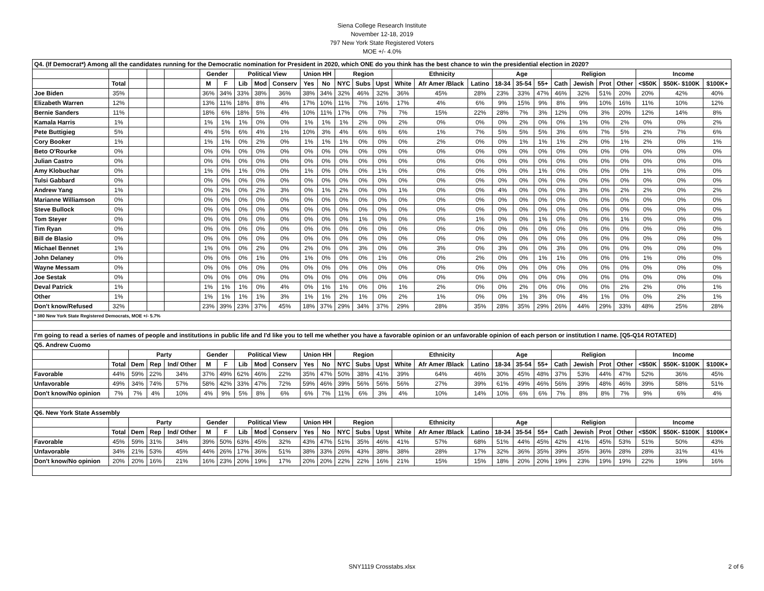Siena College Research Institute
November 12-18, 2019
797 New York State Registered Voters
MOE +/- 4.0%
| Q4. (If Democrat*) Among all the candidates running for the Democratic nomination for President in 2020, which ONE do you think has the best chance to win the presidential election in 2020? | | | | | | | | | | | | | | | | | | | | | | | | | | | |
| | | | | | Gender | | Political View | | | Union HH | | Region | | | Ethnicity | | | Age | | | Religion | | | | Income | | |
| | Total | | | | M | F | Lib | Mod | Conserv | Yes | No | NYC | Subs | Upst | White | Afr Amer /Black | Latino | 18-34 | 35-54 | 55+ | Cath | Jewish | Prot | Other | <$50K | $50K- $100K | $100K+ |
| Joe Biden | 35% | | | | 36% | 34% | 33% | 38% | 36% | 38% | 34% | 32% | 46% | 32% | 36% | 45% | 28% | 23% | 33% | 47% | 46% | 32% | 51% | 20% | 20% | 42% | 40% |
| Elizabeth Warren | 12% | | | | 13% | 11% | 18% | 8% | 4% | 17% | 10% | 11% | 7% | 16% | 17% | 4% | 6% | 9% | 15% | 9% | 8% | 9% | 10% | 16% | 11% | 10% | 12% |
| Bernie Sanders | 11% | | | | 18% | 6% | 18% | 5% | 4% | 10% | 11% | 17% | 0% | 7% | 7% | 15% | 22% | 28% | 7% | 3% | 12% | 0% | 3% | 20% | 12% | 14% | 8% |
| Kamala Harris | 1% | | | | 1% | 1% | 1% | 0% | 0% | 1% | 1% | 1% | 2% | 0% | 2% | 0% | 0% | 0% | 2% | 0% | 0% | 1% | 0% | 2% | 0% | 0% | 2% |
| Pete Buttigieg | 5% | | | | 4% | 5% | 6% | 4% | 1% | 10% | 3% | 4% | 6% | 6% | 6% | 1% | 7% | 5% | 5% | 5% | 3% | 6% | 7% | 5% | 2% | 7% | 6% |
| Cory Booker | 1% | | | | 1% | 1% | 0% | 2% | 0% | 1% | 1% | 1% | 0% | 0% | 0% | 2% | 0% | 0% | 1% | 1% | 1% | 2% | 0% | 1% | 2% | 0% | 1% |
| Beto O'Rourke | 0% | | | | 0% | 0% | 0% | 0% | 0% | 0% | 0% | 0% | 0% | 0% | 0% | 0% | 0% | 0% | 0% | 0% | 0% | 0% | 0% | 0% | 0% | 0% | 0% |
| Julian Castro | 0% | | | | 0% | 0% | 0% | 0% | 0% | 0% | 0% | 0% | 0% | 0% | 0% | 0% | 0% | 0% | 0% | 0% | 0% | 0% | 0% | 0% | 0% | 0% | 0% |
| Amy Klobuchar | 0% | | | | 1% | 0% | 1% | 0% | 0% | 1% | 0% | 0% | 0% | 1% | 0% | 0% | 0% | 0% | 0% | 1% | 0% | 0% | 0% | 0% | 1% | 0% | 0% |
| Tulsi Gabbard | 0% | | | | 0% | 0% | 0% | 0% | 0% | 0% | 0% | 0% | 0% | 0% | 0% | 0% | 0% | 0% | 0% | 0% | 0% | 0% | 0% | 0% | 0% | 0% | 0% |
| Andrew Yang | 1% | | | | 0% | 2% | 0% | 2% | 3% | 0% | 1% | 2% | 0% | 0% | 1% | 0% | 0% | 4% | 0% | 0% | 0% | 3% | 0% | 2% | 2% | 0% | 2% |
| Marianne Williamson | 0% | | | | 0% | 0% | 0% | 0% | 0% | 0% | 0% | 0% | 0% | 0% | 0% | 0% | 0% | 0% | 0% | 0% | 0% | 0% | 0% | 0% | 0% | 0% | 0% |
| Steve Bullock | 0% | | | | 0% | 0% | 0% | 0% | 0% | 0% | 0% | 0% | 0% | 0% | 0% | 0% | 0% | 0% | 0% | 0% | 0% | 0% | 0% | 0% | 0% | 0% | 0% |
| Tom Steyer | 0% | | | | 0% | 0% | 0% | 0% | 0% | 0% | 0% | 0% | 1% | 0% | 0% | 0% | 1% | 0% | 0% | 1% | 0% | 0% | 0% | 1% | 0% | 0% | 0% |
| Tim Ryan | 0% | | | | 0% | 0% | 0% | 0% | 0% | 0% | 0% | 0% | 0% | 0% | 0% | 0% | 0% | 0% | 0% | 0% | 0% | 0% | 0% | 0% | 0% | 0% | 0% |
| Bill de Blasio | 0% | | | | 0% | 0% | 0% | 0% | 0% | 0% | 0% | 0% | 0% | 0% | 0% | 0% | 0% | 0% | 0% | 0% | 0% | 0% | 0% | 0% | 0% | 0% | 0% |
| Michael Bennet | 1% | | | | 1% | 0% | 0% | 2% | 0% | 2% | 0% | 0% | 3% | 0% | 0% | 3% | 0% | 3% | 0% | 0% | 3% | 0% | 0% | 0% | 0% | 0% | 0% |
| John Delaney | 0% | | | | 0% | 0% | 0% | 1% | 0% | 1% | 0% | 0% | 0% | 1% | 0% | 0% | 2% | 0% | 0% | 1% | 1% | 0% | 0% | 0% | 1% | 0% | 0% |
| Wayne Messam | 0% | | | | 0% | 0% | 0% | 0% | 0% | 0% | 0% | 0% | 0% | 0% | 0% | 0% | 0% | 0% | 0% | 0% | 0% | 0% | 0% | 0% | 0% | 0% | 0% |
| Joe Sestak | 0% | | | | 0% | 0% | 0% | 0% | 0% | 0% | 0% | 0% | 0% | 0% | 0% | 0% | 0% | 0% | 0% | 0% | 0% | 0% | 0% | 0% | 0% | 0% | 0% |
| Deval Patrick | 1% | | | | 1% | 1% | 1% | 0% | 4% | 0% | 1% | 1% | 0% | 0% | 1% | 2% | 0% | 0% | 2% | 0% | 0% | 0% | 0% | 2% | 2% | 0% | 1% |
| Other | 1% | | | | 1% | 1% | 1% | 1% | 3% | 1% | 1% | 2% | 1% | 0% | 2% | 1% | 0% | 0% | 1% | 3% | 0% | 4% | 1% | 0% | 0% | 2% | 1% |
| Don't know/Refused | 32% | | | | 23% | 39% | 23% | 37% | 45% | 18% | 37% | 29% | 34% | 37% | 29% | 28% | 35% | 28% | 35% | 29% | 26% | 44% | 29% | 33% | 48% | 25% | 28% |
| * 380 New York State Registered Democrats, MOE +/- 5.7% | | | | | | | | | | | | | | | | | | | | | | | | | | | |
| I'm going to read a series of names of people and institutions in public life and I'd like you to tell me whether you have a favorable opinion or an unfavorable opinion of each person or institution I name. [Q5-Q14 ROTATED] | | | | | | | | | | | | | | | | | | | | | | | | | | | |
| Q5. Andrew Cuomo | | | | | | | | | | | | | | | | | | | | | | | | | | | |
| | | Party | | | Gender | | Political View | | | Union HH | | Region | | | Ethnicity | | | Age | | | Religion | | | | Income | | |
| | Total | Dem | Rep | Ind/ Other | M | F | Lib | Mod | Conserv | Yes | No | NYC | Subs | Upst | White | Afr Amer /Black | Latino | 18-34 | 35-54 | 55+ | Cath | Jewish | Prot | Other | <$50K | $50K- $100K | $100K+ |
| Favorable | 44% | 59% | 22% | 34% | 37% | 49% | 62% | 46% | 22% | 35% | 47% | 50% | 38% | 41% | 39% | 64% | 46% | 30% | 45% | 48% | 37% | 53% | 44% | 47% | 52% | 36% | 45% |
| Unfavorable | 49% | 34% | 74% | 57% | 58% | 42% | 33% | 47% | 72% | 59% | 46% | 39% | 56% | 56% | 56% | 27% | 39% | 61% | 49% | 46% | 56% | 39% | 48% | 46% | 39% | 58% | 51% |
| Don't know/No opinion | 7% | 7% | 4% | 10% | 4% | 9% | 5% | 8% | 6% | 6% | 7% | 11% | 6% | 3% | 4% | 10% | 14% | 10% | 6% | 6% | 7% | 8% | 8% | 7% | 9% | 6% | 4% |
| Q6. New York State Assembly | | | | | | | | | | | | | | | | | | | | | | | | | | | |
| | | Party | | | Gender | | Political View | | | Union HH | | Region | | | Ethnicity | | | Age | | | Religion | | | | Income | | |
| | Total | Dem | Rep | Ind/ Other | M | F | Lib | Mod | Conserv | Yes | No | NYC | Subs | Upst | White | Afr Amer /Black | Latino | 18-34 | 35-54 | 55+ | Cath | Jewish | Prot | Other | <$50K | $50K- $100K | $100K+ |
| Favorable | 45% | 59% | 31% | 34% | 39% | 50% | 63% | 45% | 32% | 43% | 47% | 51% | 35% | 46% | 41% | 57% | 68% | 51% | 44% | 45% | 42% | 41% | 45% | 53% | 51% | 50% | 43% |
| Unfavorable | 34% | 21% | 53% | 45% | 44% | 26% | 17% | 36% | 51% | 38% | 33% | 26% | 43% | 38% | 38% | 28% | 17% | 32% | 36% | 35% | 39% | 35% | 36% | 28% | 28% | 31% | 41% |
| Don't know/No opinion | 20% | 20% | 16% | 21% | 16% | 23% | 20% | 19% | 17% | 20% | 20% | 22% | 22% | 16% | 21% | 15% | 15% | 18% | 20% | 20% | 19% | 23% | 19% | 19% | 22% | 19% | 16% |
SNY1119 Crosstabs.xlsx 2 of 6